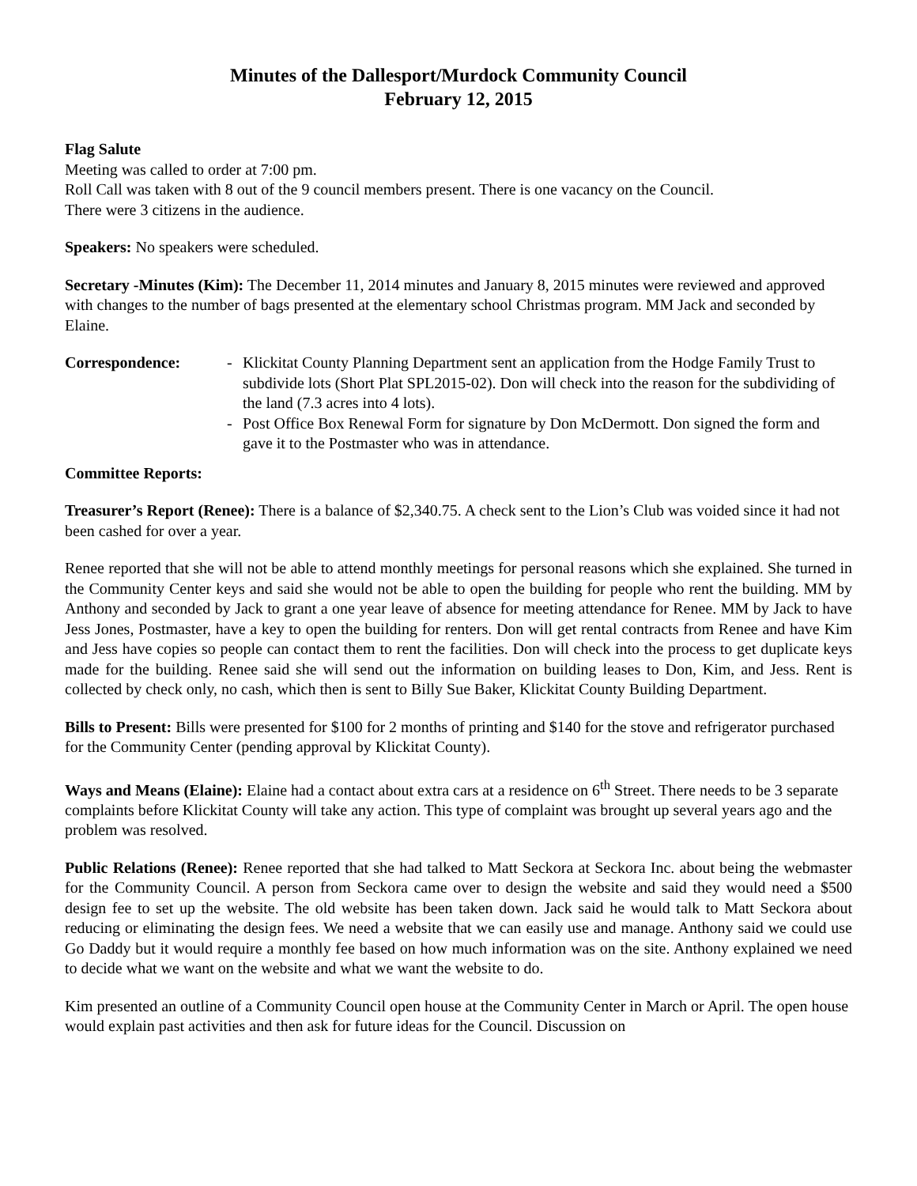Minutes of the Dallesport/Murdock Community Council
February 12, 2015
Flag Salute
Meeting was called to order at 7:00 pm.
Roll Call was taken with 8 out of the 9 council members present. There is one vacancy on the Council.
There were 3 citizens in the audience.
Speakers: No speakers were scheduled.
Secretary -Minutes (Kim): The December 11, 2014 minutes and January 8, 2015 minutes were reviewed and approved with changes to the number of bags presented at the elementary school Christmas program. MM Jack and seconded by Elaine.
Correspondence: - Klickitat County Planning Department sent an application from the Hodge Family Trust to subdivide lots (Short Plat SPL2015-02). Don will check into the reason for the subdividing of the land (7.3 acres into 4 lots).
- Post Office Box Renewal Form for signature by Don McDermott. Don signed the form and gave it to the Postmaster who was in attendance.
Committee Reports:
Treasurer’s Report (Renee): There is a balance of $2,340.75. A check sent to the Lion’s Club was voided since it had not been cashed for over a year.
Renee reported that she will not be able to attend monthly meetings for personal reasons which she explained. She turned in the Community Center keys and said she would not be able to open the building for people who rent the building. MM by Anthony and seconded by Jack to grant a one year leave of absence for meeting attendance for Renee. MM by Jack to have Jess Jones, Postmaster, have a key to open the building for renters. Don will get rental contracts from Renee and have Kim and Jess have copies so people can contact them to rent the facilities. Don will check into the process to get duplicate keys made for the building. Renee said she will send out the information on building leases to Don, Kim, and Jess. Rent is collected by check only, no cash, which then is sent to Billy Sue Baker, Klickitat County Building Department.
Bills to Present: Bills were presented for $100 for 2 months of printing and $140 for the stove and refrigerator purchased for the Community Center (pending approval by Klickitat County).
Ways and Means (Elaine): Elaine had a contact about extra cars at a residence on 6<sup>th</sup> Street. There needs to be 3 separate complaints before Klickitat County will take any action. This type of complaint was brought up several years ago and the problem was resolved.
Public Relations (Renee): Renee reported that she had talked to Matt Seckora at Seckora Inc. about being the webmaster for the Community Council. A person from Seckora came over to design the website and said they would need a $500 design fee to set up the website. The old website has been taken down. Jack said he would talk to Matt Seckora about reducing or eliminating the design fees. We need a website that we can easily use and manage. Anthony said we could use Go Daddy but it would require a monthly fee based on how much information was on the site. Anthony explained we need to decide what we want on the website and what we want the website to do.
Kim presented an outline of a Community Council open house at the Community Center in March or April. The open house would explain past activities and then ask for future ideas for the Council. Discussion on